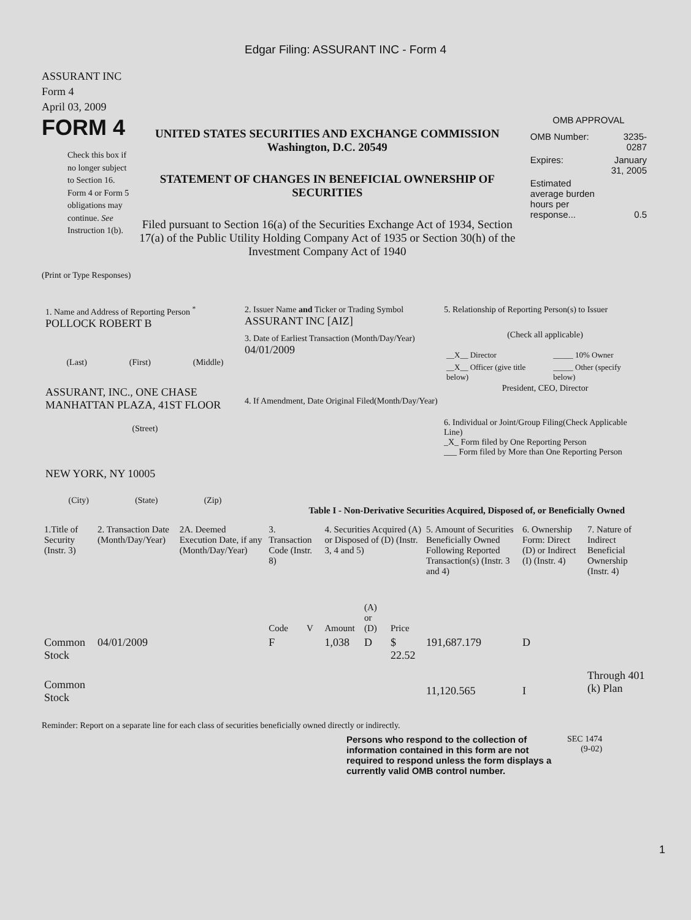Edgar Filing: ASSURANT INC - Form 4
ASSURANT INC
Form 4
April 03, 2009
FORM 4
Check this box if no longer subject to Section 16. Form 4 or Form 5 obligations may continue. See Instruction 1(b).
UNITED STATES SECURITIES AND EXCHANGE COMMISSION
Washington, D.C. 20549
STATEMENT OF CHANGES IN BENEFICIAL OWNERSHIP OF SECURITIES
Filed pursuant to Section 16(a) of the Securities Exchange Act of 1934, Section 17(a) of the Public Utility Holding Company Act of 1935 or Section 30(h) of the Investment Company Act of 1940
OMB APPROVAL
| OMB Number: | 3235-0287 |
| Expires: | January 31, 2005 |
| Estimated average burden hours per response... | 0.5 |
(Print or Type Responses)
1. Name and Address of Reporting Person <sup>*</sup>
POLLOCK ROBERT B
(Last) (First) (Middle)
ASSURANT, INC., ONE CHASE MANHATTAN PLAZA, 41ST FLOOR
(Street)
NEW YORK, NY 10005
(City) (State) (Zip)
2. Issuer Name and Ticker or Trading Symbol
ASSURANT INC [AIZ]
3. Date of Earliest Transaction (Month/Day/Year)
04/01/2009
4. If Amendment, Date Original Filed(Month/Day/Year)
5. Relationship of Reporting Person(s) to Issuer
(Check all applicable)
| __X__ Director | _____ 10% Owner |
| __X__ Officer (give title below) | _____ Other (specify below) |
President, CEO, Director
6. Individual or Joint/Group Filing(Check Applicable Line)
_X_ Form filed by One Reporting Person
___ Form filed by More than One Reporting Person
Table I - Non-Derivative Securities Acquired, Disposed of, or Beneficially Owned
| 1.Title of Security (Instr. 3) | 2. Transaction Date (Month/Day/Year) | 2A. Deemed Execution Date, if any (Month/Day/Year) | 3. Transaction Code (Instr. 8) | | 4. Securities Acquired (A) or Disposed of (D) (Instr. 3, 4 and 5) | | | 5. Amount of Securities Beneficially Owned Following Reported Transaction(s) (Instr. 3 and 4) | 6. Ownership Form: Direct (D) or Indirect (I) (Instr. 4) | 7. Nature of Indirect Beneficial Ownership (Instr. 4) |
| --- | --- | --- | --- | --- | --- | --- | --- | --- | --- | --- |
| | | | Code | V | Amount | (A) or (D) | Price | | | |
| Common Stock | 04/01/2009 | | F | | 1,038 | D | $ 22.52 | 191,687.179 | D | |
| Common Stock | | | | | | | | 11,120.565 | I | Through 401 (k) Plan |
Reminder: Report on a separate line for each class of securities beneficially owned directly or indirectly.
Persons who respond to the collection of information contained in this form are not required to respond unless the form displays a currently valid OMB control number.
SEC 1474
(9-02)
1